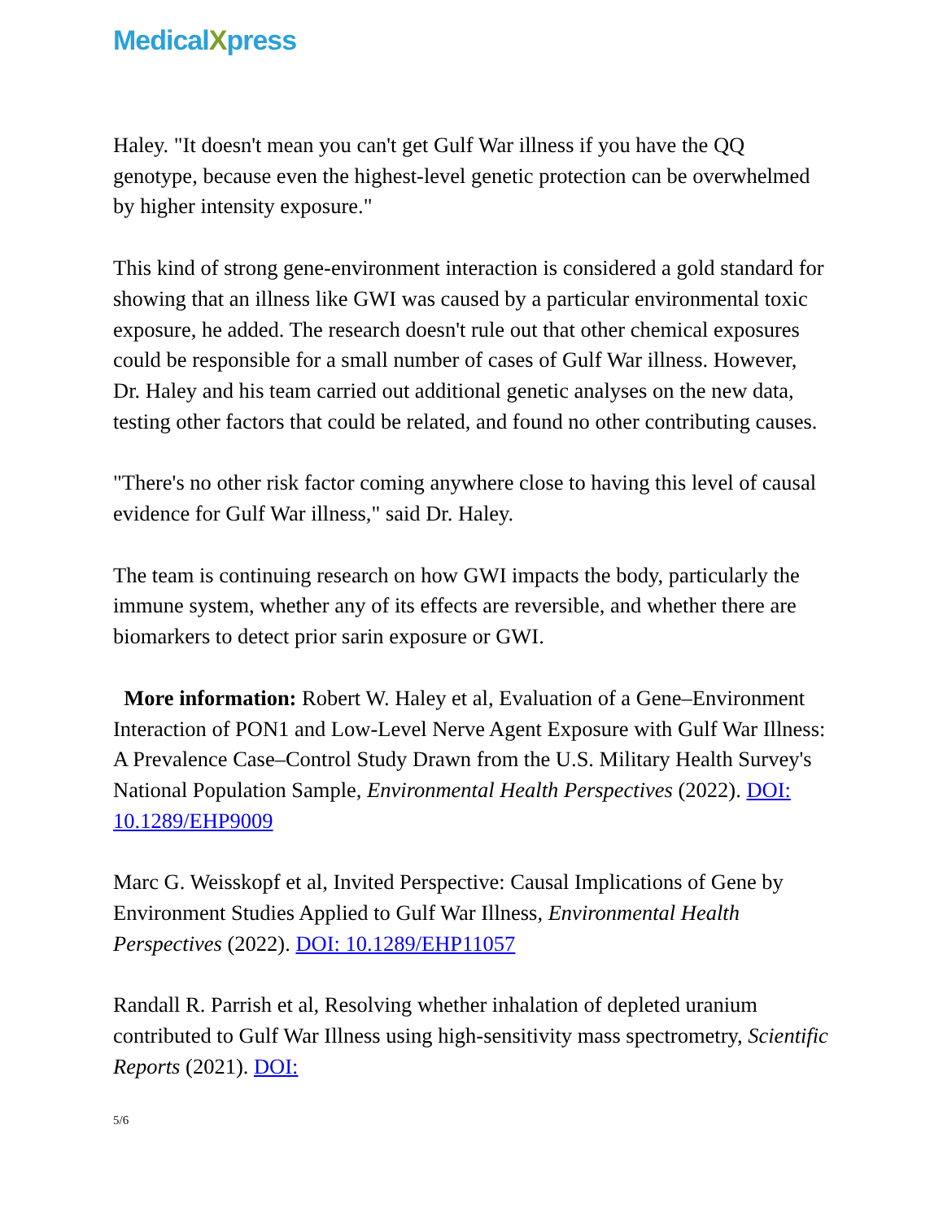MedicalXpress
Haley. "It doesn't mean you can't get Gulf War illness if you have the QQ genotype, because even the highest-level genetic protection can be overwhelmed by higher intensity exposure."
This kind of strong gene-environment interaction is considered a gold standard for showing that an illness like GWI was caused by a particular environmental toxic exposure, he added. The research doesn't rule out that other chemical exposures could be responsible for a small number of cases of Gulf War illness. However, Dr. Haley and his team carried out additional genetic analyses on the new data, testing other factors that could be related, and found no other contributing causes.
"There's no other risk factor coming anywhere close to having this level of causal evidence for Gulf War illness," said Dr. Haley.
The team is continuing research on how GWI impacts the body, particularly the immune system, whether any of its effects are reversible, and whether there are biomarkers to detect prior sarin exposure or GWI.
More information: Robert W. Haley et al, Evaluation of a Gene–Environment Interaction of PON1 and Low-Level Nerve Agent Exposure with Gulf War Illness: A Prevalence Case–Control Study Drawn from the U.S. Military Health Survey's National Population Sample, Environmental Health Perspectives (2022). DOI: 10.1289/EHP9009
Marc G. Weisskopf et al, Invited Perspective: Causal Implications of Gene by Environment Studies Applied to Gulf War Illness, Environmental Health Perspectives (2022). DOI: 10.1289/EHP11057
Randall R. Parrish et al, Resolving whether inhalation of depleted uranium contributed to Gulf War Illness using high-sensitivity mass spectrometry, Scientific Reports (2021). DOI:
5/6